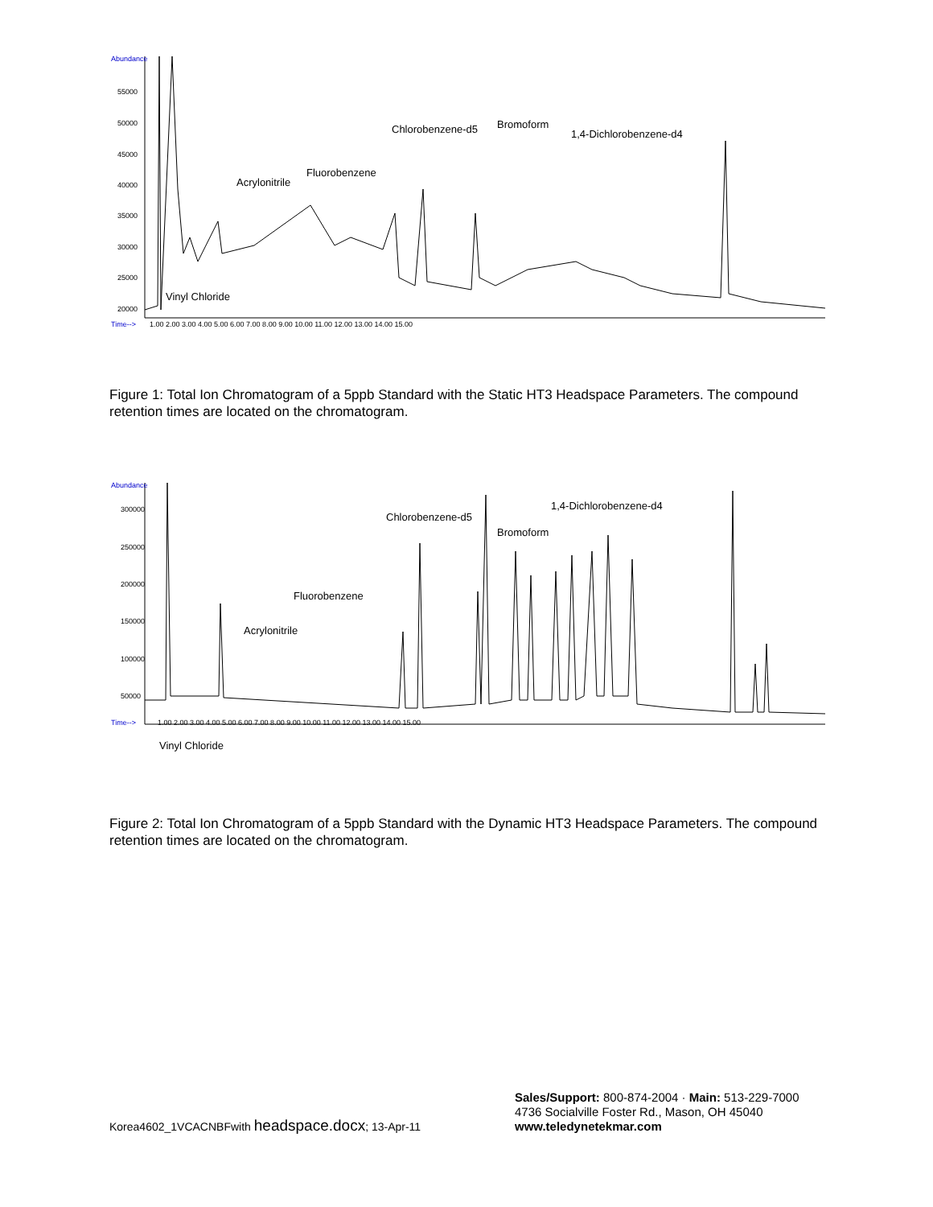Abundance
55000
50000
45000
40000
35000
30000
25000
20000
Time-->
Vinyl Chloride
Acrylonitrile
Fluorobenzene
Chlorobenzene-d5
Bromoform
1,4-Dichlorobenzene-d4
1.00 2.00 3.00 4.00 5.00 6.00 7.00 8.00 9.00 10.00 11.00 12.00 13.00 14.00 15.00
Figure 1: Total Ion Chromatogram of a 5ppb Standard with the Static HT3 Headspace Parameters. The compound retention times are located on the chromatogram.
Abundance
300000
250000
200000
150000
100000
50000
Time-->
Vinyl Chloride
Acrylonitrile
Fluorobenzene
Chlorobenzene-d5
Bromoform
1,4-Dichlorobenzene-d4
1.00 2.00 3.00 4.00 5.00 6.00 7.00 8.00 9.00 10.00 11.00 12.00 13.00 14.00 15.00
Figure 2: Total Ion Chromatogram of a 5ppb Standard with the Dynamic HT3 Headspace Parameters. The compound retention times are located on the chromatogram.
Korea4602_1VCACNBFwith headspace.docx; 13-Apr-11
Sales/Support: 800-874-2004 · Main: 513-229-7000
4736 Socialville Foster Rd., Mason, OH 45040
www.teledynetekmar.com